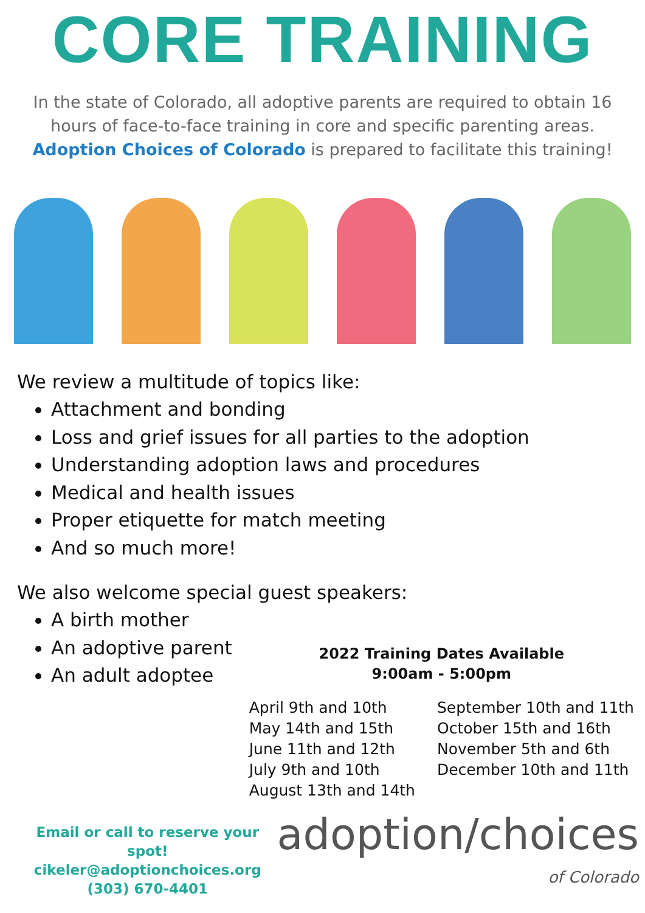CORE TRAINING
In the state of Colorado, all adoptive parents are required to obtain 16 hours of face-to-face training in core and specific parenting areas. Adoption Choices of Colorado is prepared to facilitate this training!
We review a multitude of topics like:
Attachment and bonding
Loss and grief issues for all parties to the adoption
Understanding adoption laws and procedures
Medical and health issues
Proper etiquette for match meeting
And so much more!
We also welcome special guest speakers:
A birth mother
An adoptive parent
An adult adoptee
2022 Training Dates Available
9:00am - 5:00pm
April 9th and 10th
May 14th and 15th
June 11th and 12th
July 9th and 10th
August 13th and 14th
September 10th and 11th
October 15th and 16th
November 5th and 6th
December 10th and 11th
Email or call to reserve your spot!
cikeler@adoptionchoices.org
(303) 670-4401
adoption/choices
of Colorado